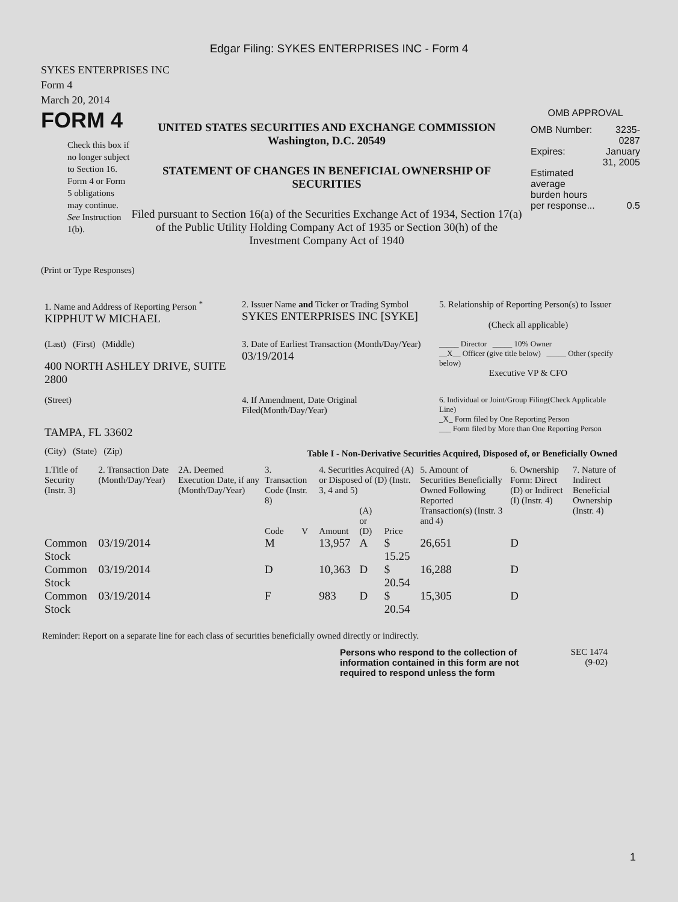Edgar Filing: SYKES ENTERPRISES INC - Form 4
SYKES ENTERPRISES INC
Form 4
March 20, 2014
FORM 4
Check this box if no longer subject to Section 16. Form 4 or Form 5 obligations may continue. See Instruction 1(b).
UNITED STATES SECURITIES AND EXCHANGE COMMISSION
Washington, D.C. 20549
STATEMENT OF CHANGES IN BENEFICIAL OWNERSHIP OF SECURITIES
Filed pursuant to Section 16(a) of the Securities Exchange Act of 1934, Section 17(a) of the Public Utility Holding Company Act of 1935 or Section 30(h) of the Investment Company Act of 1940
OMB APPROVAL
| OMB Number: | 3235-0287 |
| Expires: | January 31, 2005 |
| Estimated average burden hours per response... | 0.5 |
(Print or Type Responses)
| 1. Name and Address of Reporting Person <sup>*</sup> KIPPHUT W MICHAEL | 2. Issuer Name and Ticker or Trading Symbol SYKES ENTERPRISES INC [SYKE] | 5. Relationship of Reporting Person(s) to Issuer (Check all applicable) |
| (Last) (First) (Middle) 400 NORTH ASHLEY DRIVE, SUITE 2800 | 3. Date of Earliest Transaction (Month/Day/Year) 03/19/2014 | _____ Director _____ 10% Owner __X__ Officer (give title below) _____ Other (specify below) Executive VP & CFO |
| (Street) TAMPA, FL 33602 | 4. If Amendment, Date Original Filed(Month/Day/Year) | 6. Individual or Joint/Group Filing(Check Applicable Line) _X_ Form filed by One Reporting Person ___ Form filed by More than One Reporting Person |
| (City) (State) (Zip) | Table I - Non-Derivative Securities Acquired, Disposed of, or Beneficially Owned | |
| 1.Title of Security (Instr. 3) | 2. Transaction Date (Month/Day/Year) | 2A. Deemed Execution Date, if any (Month/Day/Year) | 3. Transaction Code (Instr. 8) | | 4. Securities Acquired (A) or Disposed of (D) (Instr. 3, 4 and 5) | | | 5. Amount of Securities Beneficially Owned Following Reported Transaction(s) (Instr. 3 and 4) | 6. Ownership Form: Direct (D) or Indirect (I) (Instr. 4) | 7. Nature of Indirect Beneficial Ownership (Instr. 4) |
| --- | --- | --- | --- | --- | --- | --- | --- | --- | --- | --- |
| | | | Code | V | Amount | (A) or (D) | Price | | | |
| Common Stock | 03/19/2014 | | M | | 13,957 | A | $ 15.25 | 26,651 | D | |
| Common Stock | 03/19/2014 | | D | | 10,363 | D | $ 20.54 | 16,288 | D | |
| Common Stock | 03/19/2014 | | F | | 983 | D | $ 20.54 | 15,305 | D | |
Reminder: Report on a separate line for each class of securities beneficially owned directly or indirectly.
Persons who respond to the collection of information contained in this form are not required to respond unless the form
SEC 1474
(9-02)
1